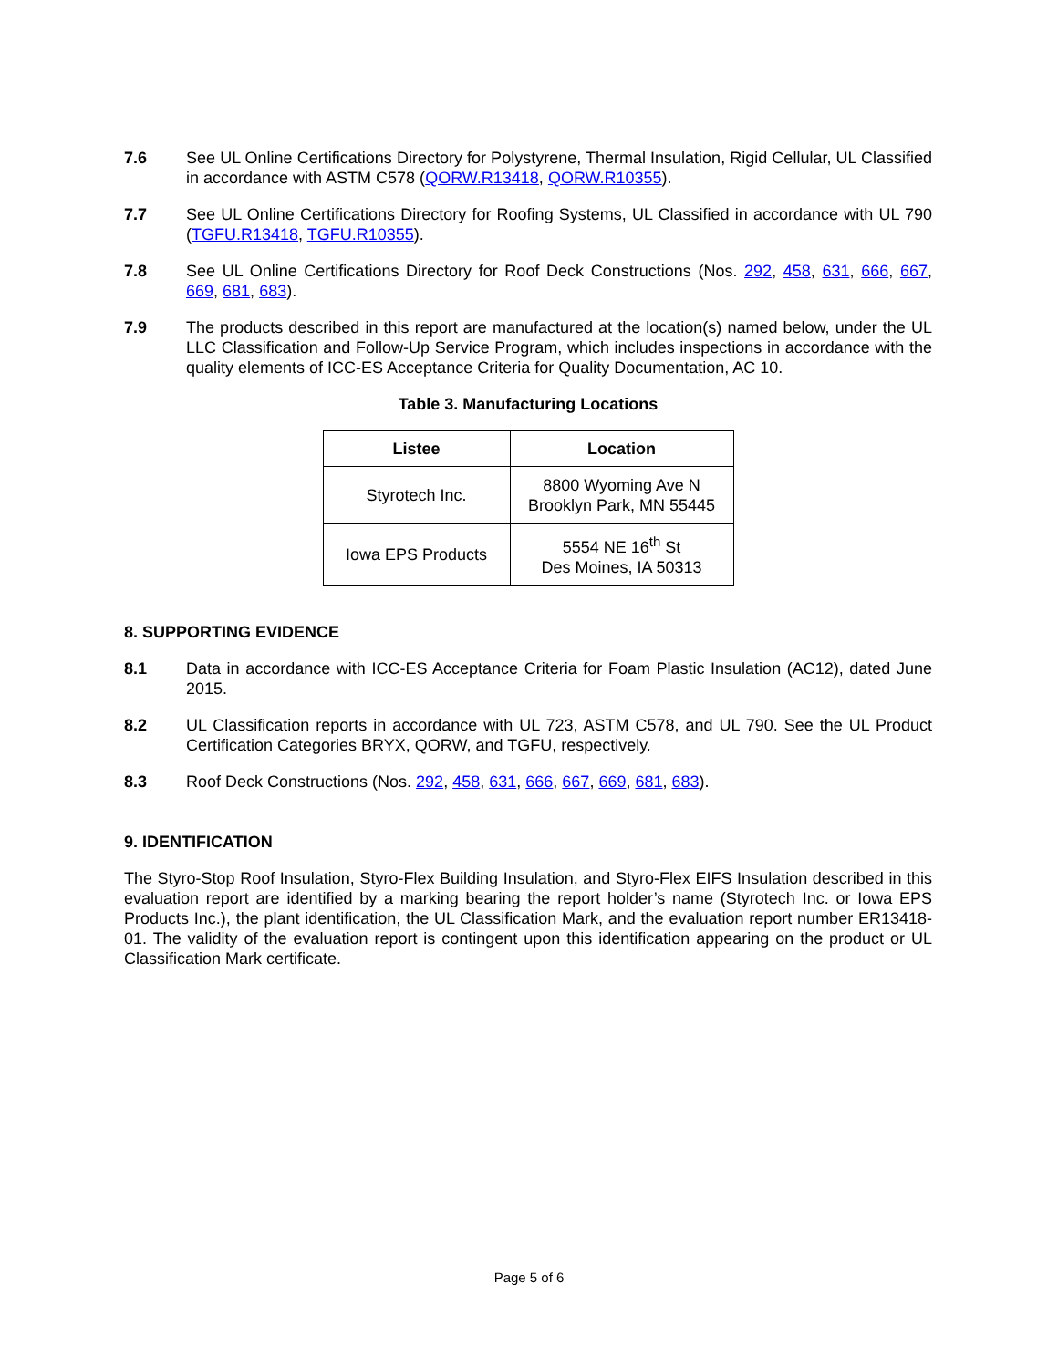7.6 See UL Online Certifications Directory for Polystyrene, Thermal Insulation, Rigid Cellular, UL Classified in accordance with ASTM C578 (QORW.R13418, QORW.R10355).
7.7 See UL Online Certifications Directory for Roofing Systems, UL Classified in accordance with UL 790 (TGFU.R13418, TGFU.R10355).
7.8 See UL Online Certifications Directory for Roof Deck Constructions (Nos. 292, 458, 631, 666, 667, 669, 681, 683).
7.9 The products described in this report are manufactured at the location(s) named below, under the UL LLC Classification and Follow-Up Service Program, which includes inspections in accordance with the quality elements of ICC-ES Acceptance Criteria for Quality Documentation, AC 10.
Table 3. Manufacturing Locations
| Listee | Location |
| --- | --- |
| Styrotech Inc. | 8800 Wyoming Ave N Brooklyn Park, MN 55445 |
| Iowa EPS Products | 5554 NE 16<sup>th</sup> St Des Moines, IA 50313 |
8. SUPPORTING EVIDENCE
8.1 Data in accordance with ICC-ES Acceptance Criteria for Foam Plastic Insulation (AC12), dated June 2015.
8.2 UL Classification reports in accordance with UL 723, ASTM C578, and UL 790. See the UL Product Certification Categories BRYX, QORW, and TGFU, respectively.
8.3 Roof Deck Constructions (Nos. 292, 458, 631, 666, 667, 669, 681, 683).
9. IDENTIFICATION
The Styro-Stop Roof Insulation, Styro-Flex Building Insulation, and Styro-Flex EIFS Insulation described in this evaluation report are identified by a marking bearing the report holder’s name (Styrotech Inc. or Iowa EPS Products Inc.), the plant identification, the UL Classification Mark, and the evaluation report number ER13418-01. The validity of the evaluation report is contingent upon this identification appearing on the product or UL Classification Mark certificate.
Page 5 of 6